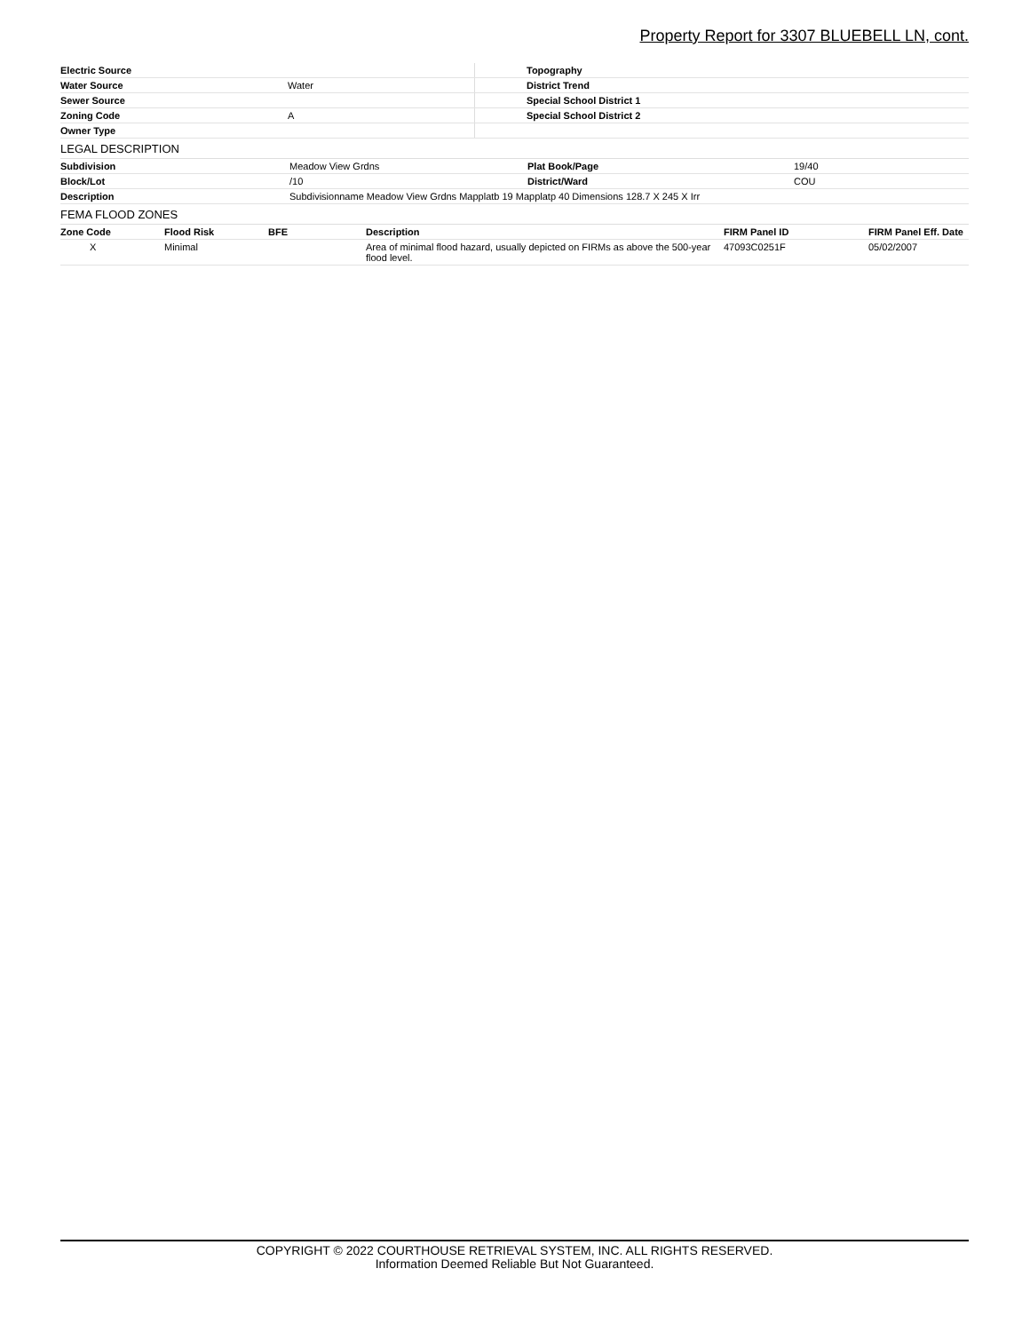Property Report for 3307 BLUEBELL LN, cont.
| Electric Source | | Topography | |
| Water Source | Water | District Trend | |
| Sewer Source | | Special School District 1 | |
| Zoning Code | A | Special School District 2 | |
| Owner Type | | | |
LEGAL DESCRIPTION
| Subdivision | Meadow View Grdns | Plat Book/Page | 19/40 |
| Block/Lot | /10 | District/Ward | COU |
| Description | Subdivisionname Meadow View Grdns Mapplatb 19 Mapplatp 40 Dimensions 128.7 X 245 X Irr | | |
FEMA FLOOD ZONES
| Zone Code | Flood Risk | BFE | Description | FIRM Panel ID | FIRM Panel Eff. Date |
| --- | --- | --- | --- | --- | --- |
| X | Minimal | | Area of minimal flood hazard, usually depicted on FIRMs as above the 500-year flood level. | 47093C0251F | 05/02/2007 |
COPYRIGHT © 2022 COURTHOUSE RETRIEVAL SYSTEM, INC. ALL RIGHTS RESERVED.
Information Deemed Reliable But Not Guaranteed.